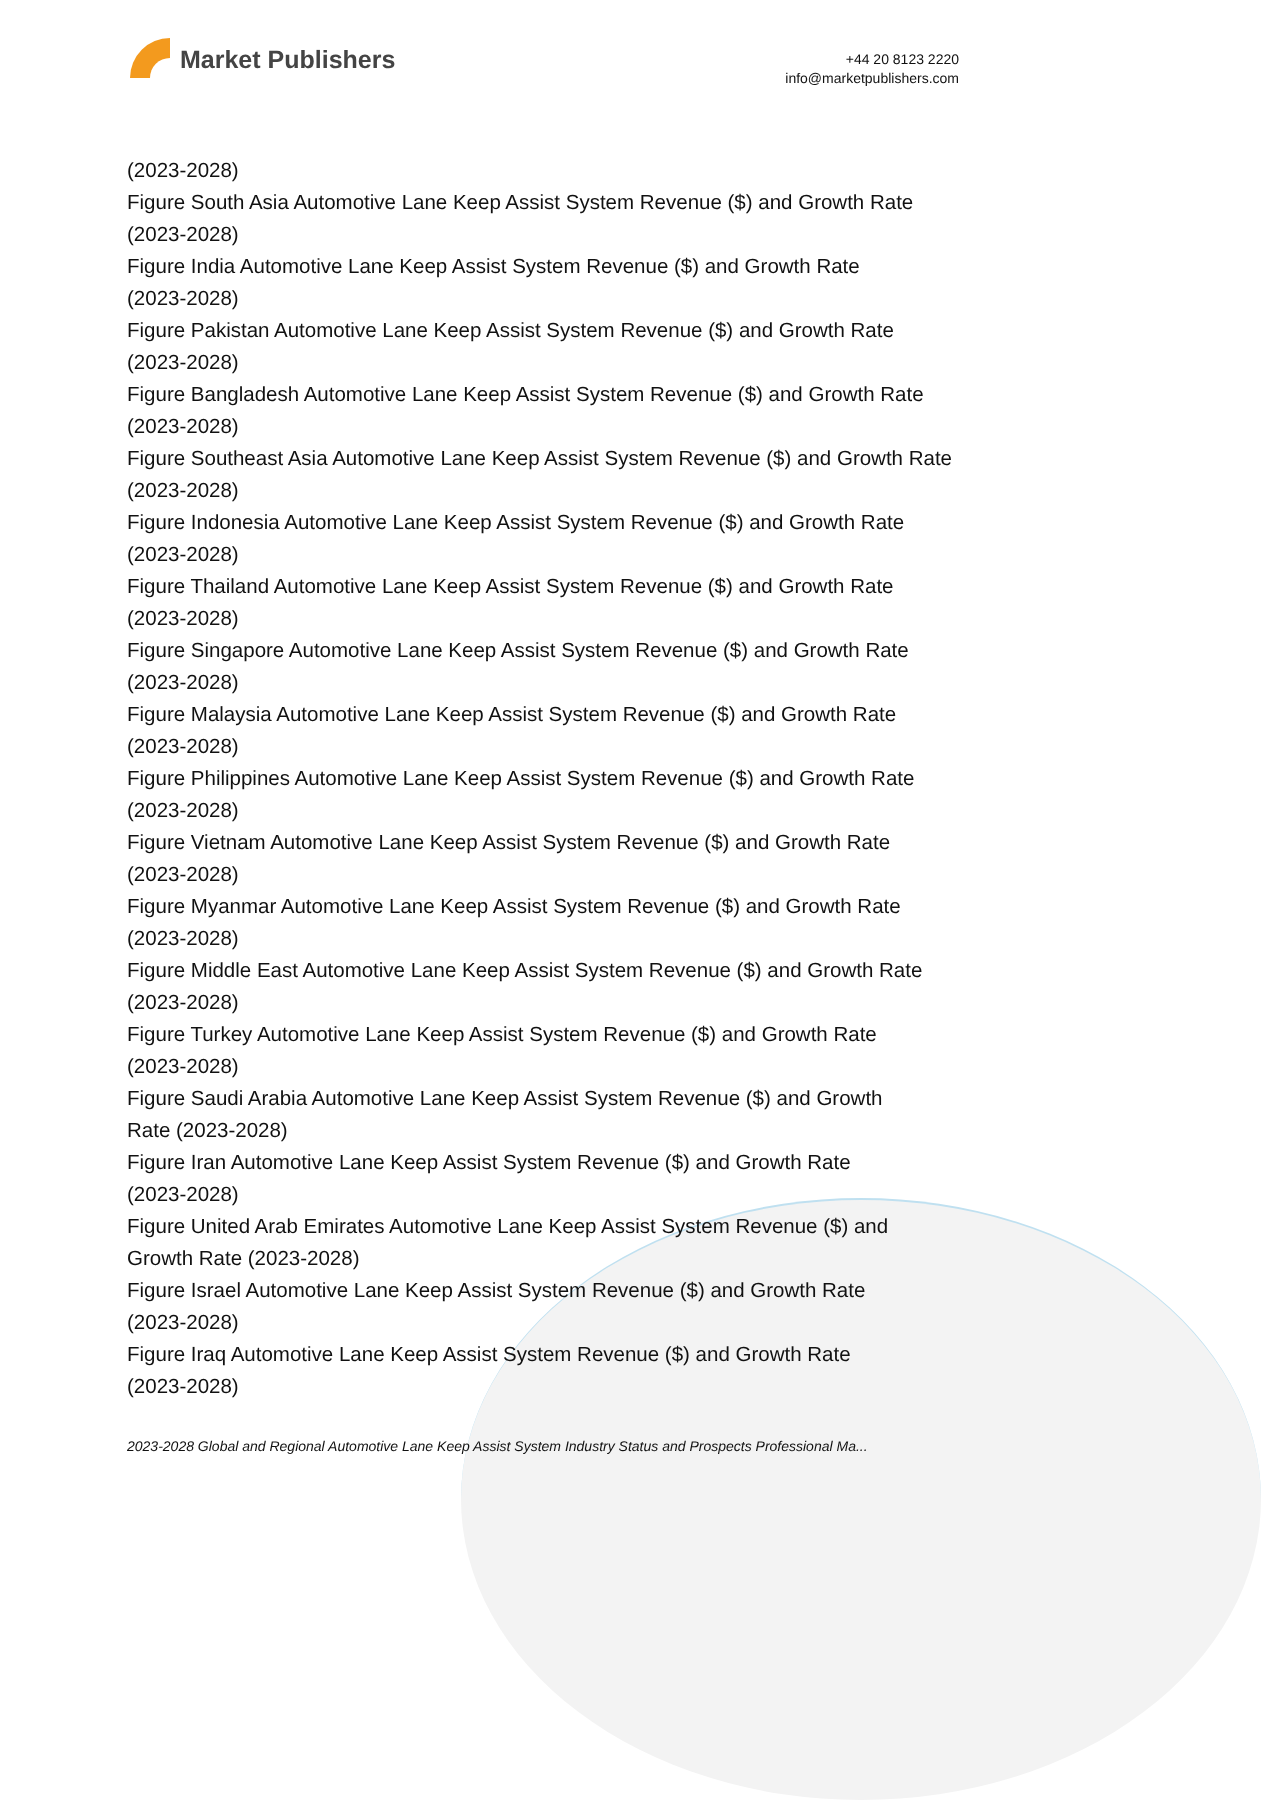Market Publishers
+44 20 8123 2220
info@marketpublishers.com
(2023-2028)
Figure South Asia Automotive Lane Keep Assist System Revenue ($) and Growth Rate (2023-2028)
Figure India Automotive Lane Keep Assist System Revenue ($) and Growth Rate
(2023-2028)
Figure Pakistan Automotive Lane Keep Assist System Revenue ($) and Growth Rate
(2023-2028)
Figure Bangladesh Automotive Lane Keep Assist System Revenue ($) and Growth Rate (2023-2028)
Figure Southeast Asia Automotive Lane Keep Assist System Revenue ($) and Growth Rate (2023-2028)
Figure Indonesia Automotive Lane Keep Assist System Revenue ($) and Growth Rate (2023-2028)
Figure Thailand Automotive Lane Keep Assist System Revenue ($) and Growth Rate
(2023-2028)
Figure Singapore Automotive Lane Keep Assist System Revenue ($) and Growth Rate (2023-2028)
Figure Malaysia Automotive Lane Keep Assist System Revenue ($) and Growth Rate
(2023-2028)
Figure Philippines Automotive Lane Keep Assist System Revenue ($) and Growth Rate (2023-2028)
Figure Vietnam Automotive Lane Keep Assist System Revenue ($) and Growth Rate
(2023-2028)
Figure Myanmar Automotive Lane Keep Assist System Revenue ($) and Growth Rate
(2023-2028)
Figure Middle East Automotive Lane Keep Assist System Revenue ($) and Growth Rate (2023-2028)
Figure Turkey Automotive Lane Keep Assist System Revenue ($) and Growth Rate
(2023-2028)
Figure Saudi Arabia Automotive Lane Keep Assist System Revenue ($) and Growth
Rate (2023-2028)
Figure Iran Automotive Lane Keep Assist System Revenue ($) and Growth Rate
(2023-2028)
Figure United Arab Emirates Automotive Lane Keep Assist System Revenue ($) and
Growth Rate (2023-2028)
Figure Israel Automotive Lane Keep Assist System Revenue ($) and Growth Rate
(2023-2028)
Figure Iraq Automotive Lane Keep Assist System Revenue ($) and Growth Rate
(2023-2028)
2023-2028 Global and Regional Automotive Lane Keep Assist System Industry Status and Prospects Professional Ma...